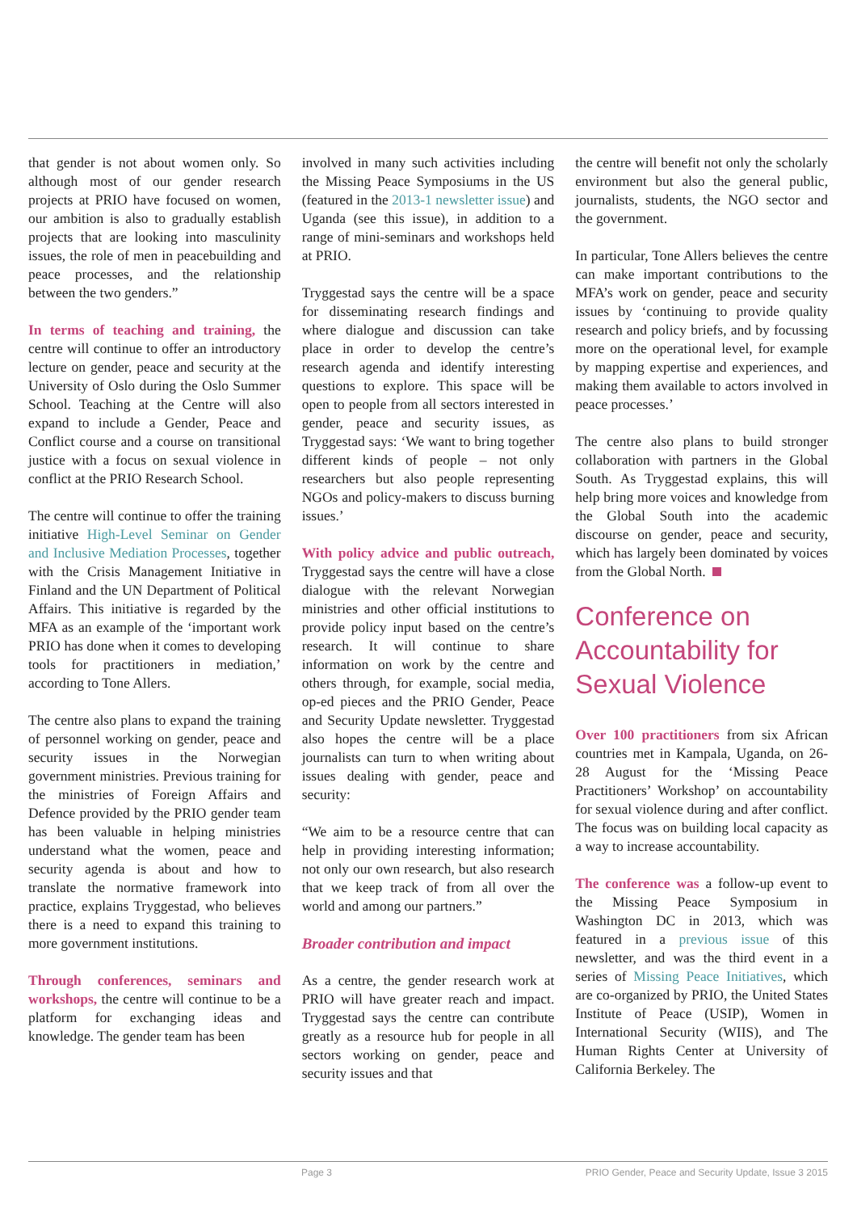that gender is not about women only. So although most of our gender research projects at PRIO have focused on women, our ambition is also to gradually establish projects that are looking into masculinity issues, the role of men in peacebuilding and peace processes, and the relationship between the two genders.”
In terms of teaching and training, the centre will continue to offer an introductory lecture on gender, peace and security at the University of Oslo during the Oslo Summer School. Teaching at the Centre will also expand to include a Gender, Peace and Conflict course and a course on transitional justice with a focus on sexual violence in conflict at the PRIO Research School.
The centre will continue to offer the training initiative High-Level Seminar on Gender and Inclusive Mediation Processes, together with the Crisis Management Initiative in Finland and the UN Department of Political Affairs. This initiative is regarded by the MFA as an example of the ‘important work PRIO has done when it comes to developing tools for practitioners in mediation,’ according to Tone Allers.
The centre also plans to expand the training of personnel working on gender, peace and security issues in the Norwegian government ministries. Previous training for the ministries of Foreign Affairs and Defence provided by the PRIO gender team has been valuable in helping ministries understand what the women, peace and security agenda is about and how to translate the normative framework into practice, explains Tryggestad, who believes there is a need to expand this training to more government institutions.
Through conferences, seminars and workshops, the centre will continue to be a platform for exchanging ideas and knowledge. The gender team has been
involved in many such activities including the Missing Peace Symposiums in the US (featured in the 2013-1 newsletter issue) and Uganda (see this issue), in addition to a range of mini-seminars and workshops held at PRIO.
Tryggestad says the centre will be a space for disseminating research findings and where dialogue and discussion can take place in order to develop the centre’s research agenda and identify interesting questions to explore. This space will be open to people from all sectors interested in gender, peace and security issues, as Tryggestad says: ‘We want to bring together different kinds of people – not only researchers but also people representing NGOs and policy-makers to discuss burning issues.’
With policy advice and public outreach, Tryggestad says the centre will have a close dialogue with the relevant Norwegian ministries and other official institutions to provide policy input based on the centre’s research. It will continue to share information on work by the centre and others through, for example, social media, op-ed pieces and the PRIO Gender, Peace and Security Update newsletter. Tryggestad also hopes the centre will be a place journalists can turn to when writing about issues dealing with gender, peace and security:
“We aim to be a resource centre that can help in providing interesting information; not only our own research, but also research that we keep track of from all over the world and among our partners.”
Broader contribution and impact
As a centre, the gender research work at PRIO will have greater reach and impact. Tryggestad says the centre can contribute greatly as a resource hub for people in all sectors working on gender, peace and security issues and that
the centre will benefit not only the scholarly environment but also the general public, journalists, students, the NGO sector and the government.
In particular, Tone Allers believes the centre can make important contributions to the MFA’s work on gender, peace and security issues by ‘continuing to provide quality research and policy briefs, and by focussing more on the operational level, for example by mapping expertise and experiences, and making them available to actors involved in peace processes.’
The centre also plans to build stronger collaboration with partners in the Global South. As Tryggestad explains, this will help bring more voices and knowledge from the Global South into the academic discourse on gender, peace and security, which has largely been dominated by voices from the Global North.
Conference on Accountability for Sexual Violence
Over 100 practitioners from six African countries met in Kampala, Uganda, on 26-28 August for the ‘Missing Peace Practitioners’ Workshop’ on accountability for sexual violence during and after conflict. The focus was on building local capacity as a way to increase accountability.
The conference was a follow-up event to the Missing Peace Symposium in Washington DC in 2013, which was featured in a previous issue of this newsletter, and was the third event in a series of Missing Peace Initiatives, which are co-organized by PRIO, the United States Institute of Peace (USIP), Women in International Security (WIIS), and The Human Rights Center at University of California Berkeley. The
Page 3 PRIO Gender, Peace and Security Update, Issue 3 2015